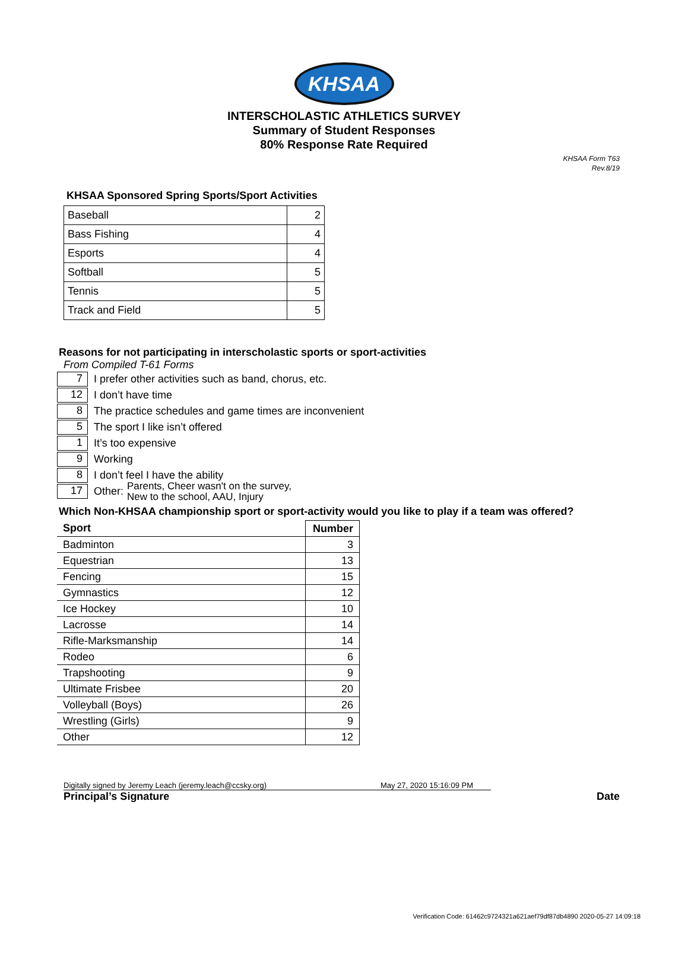KHSAA
INTERSCHOLASTIC ATHLETICS SURVEY
Summary of Student Responses
80% Response Rate Required
KHSAA Form T63
Rev.8/19
KHSAA Sponsored Spring Sports/Sport Activities
| Baseball | 2 |
| Bass Fishing | 4 |
| Esports | 4 |
| Softball | 5 |
| Tennis | 5 |
| Track and Field | 5 |
Reasons for not participating in interscholastic sports or sport-activities
From Compiled T-61 Forms
7 I prefer other activities such as band, chorus, etc.
12 I don’t have time
8 The practice schedules and game times are inconvenient
5 The sport I like isn’t offered
1 It’s too expensive
9 Working
8 I don’t feel I have the ability
17 Other: Parents, Cheer wasn't on the survey,
New to the school, AAU, Injury
Which Non-KHSAA championship sport or sport-activity would you like to play if a team was offered?
| Sport | Number |
| --- | --- |
| Badminton | 3 |
| Equestrian | 13 |
| Fencing | 15 |
| Gymnastics | 12 |
| Ice Hockey | 10 |
| Lacrosse | 14 |
| Rifle-Marksmanship | 14 |
| Rodeo | 6 |
| Trapshooting | 9 |
| Ultimate Frisbee | 20 |
| Volleyball (Boys) | 26 |
| Wrestling (Girls) | 9 |
| Other | 12 |
Digitally signed by Jeremy Leach (jeremy.leach@ccsky.org) May 27, 2020 15:16:09 PM
Principal’s Signature Date
Verification Code: 61462c9724321a621aef79df87db4890 2020-05-27 14:09:18